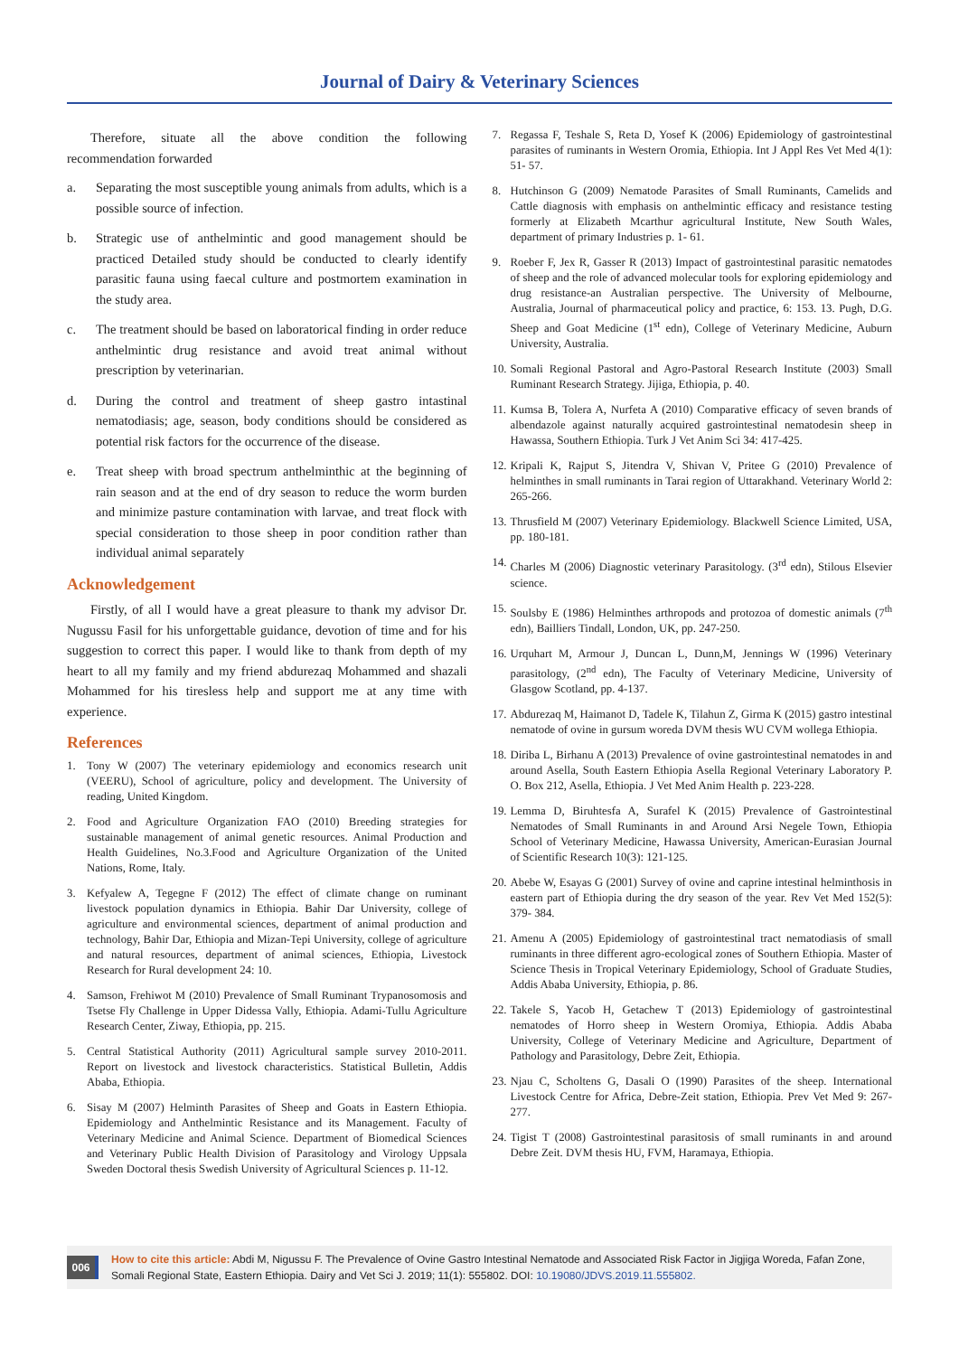Journal of Dairy & Veterinary Sciences
Therefore, situate all the above condition the following recommendation forwarded
a. Separating the most susceptible young animals from adults, which is a possible source of infection.
b. Strategic use of anthelmintic and good management should be practiced Detailed study should be conducted to clearly identify parasitic fauna using faecal culture and postmortem examination in the study area.
c. The treatment should be based on laboratorical finding in order reduce anthelmintic drug resistance and avoid treat animal without prescription by veterinarian.
d. During the control and treatment of sheep gastro intastinal nematodiasis; age, season, body conditions should be considered as potential risk factors for the occurrence of the disease.
e. Treat sheep with broad spectrum anthelminthic at the beginning of rain season and at the end of dry season to reduce the worm burden and minimize pasture contamination with larvae, and treat flock with special consideration to those sheep in poor condition rather than individual animal separately
Acknowledgement
Firstly, of all I would have a great pleasure to thank my advisor Dr. Nugussu Fasil for his unforgettable guidance, devotion of time and for his suggestion to correct this paper. I would like to thank from depth of my heart to all my family and my friend abdurezaq Mohammed and shazali Mohammed for his tiresless help and support me at any time with experience.
References
1. Tony W (2007) The veterinary epidemiology and economics research unit (VEERU), School of agriculture, policy and development. The University of reading, United Kingdom.
2. Food and Agriculture Organization FAO (2010) Breeding strategies for sustainable management of animal genetic resources. Animal Production and Health Guidelines, No.3.Food and Agriculture Organization of the United Nations, Rome, Italy.
3. Kefyalew A, Tegegne F (2012) The effect of climate change on ruminant livestock population dynamics in Ethiopia. Bahir Dar University, college of agriculture and environmental sciences, department of animal production and technology, Bahir Dar, Ethiopia and Mizan-Tepi University, college of agriculture and natural resources, department of animal sciences, Ethiopia, Livestock Research for Rural development 24: 10.
4. Samson, Frehiwot M (2010) Prevalence of Small Ruminant Trypanosomosis and Tsetse Fly Challenge in Upper Didessa Vally, Ethiopia. Adami-Tullu Agriculture Research Center, Ziway, Ethiopia, pp. 215.
5. Central Statistical Authority (2011) Agricultural sample survey 2010-2011. Report on livestock and livestock characteristics. Statistical Bulletin, Addis Ababa, Ethiopia.
6. Sisay M (2007) Helminth Parasites of Sheep and Goats in Eastern Ethiopia. Epidemiology and Anthelmintic Resistance and its Management. Faculty of Veterinary Medicine and Animal Science. Department of Biomedical Sciences and Veterinary Public Health Division of Parasitology and Virology Uppsala Sweden Doctoral thesis Swedish University of Agricultural Sciences p. 11-12.
7. Regassa F, Teshale S, Reta D, Yosef K (2006) Epidemiology of gastrointestinal parasites of ruminants in Western Oromia, Ethiopia. Int J Appl Res Vet Med 4(1): 51- 57.
8. Hutchinson G (2009) Nematode Parasites of Small Ruminants, Camelids and Cattle diagnosis with emphasis on anthelmintic efficacy and resistance testing formerly at Elizabeth Mcarthur agricultural Institute, New South Wales, department of primary Industries p. 1- 61.
9. Roeber F, Jex R, Gasser R (2013) Impact of gastrointestinal parasitic nematodes of sheep and the role of advanced molecular tools for exploring epidemiology and drug resistance-an Australian perspective. The University of Melbourne, Australia, Journal of pharmaceutical policy and practice, 6: 153. 13. Pugh, D.G. Sheep and Goat Medicine (1<sup>st</sup> edn), College of Veterinary Medicine, Auburn University, Australia.
10. Somali Regional Pastoral and Agro-Pastoral Research Institute (2003) Small Ruminant Research Strategy. Jijiga, Ethiopia, p. 40.
11. Kumsa B, Tolera A, Nurfeta A (2010) Comparative efficacy of seven brands of albendazole against naturally acquired gastrointestinal nematodesin sheep in Hawassa, Southern Ethiopia. Turk J Vet Anim Sci 34: 417-425.
12. Kripali K, Rajput S, Jitendra V, Shivan V, Pritee G (2010) Prevalence of helminthes in small ruminants in Tarai region of Uttarakhand. Veterinary World 2: 265-266.
13. Thrusfield M (2007) Veterinary Epidemiology. Blackwell Science Limited, USA, pp. 180-181.
14. Charles M (2006) Diagnostic veterinary Parasitology. (3<sup>rd</sup> edn), Stilous Elsevier science.
15. Soulsby E (1986) Helminthes arthropods and protozoa of domestic animals (7<sup>th</sup> edn), Bailliers Tindall, London, UK, pp. 247-250.
16. Urquhart M, Armour J, Duncan L, Dunn,M, Jennings W (1996) Veterinary parasitology, (2<sup>nd</sup> edn), The Faculty of Veterinary Medicine, University of Glasgow Scotland, pp. 4-137.
17. Abdurezaq M, Haimanot D, Tadele K, Tilahun Z, Girma K (2015) gastro intestinal nematode of ovine in gursum woreda DVM thesis WU CVM wollega Ethiopia.
18. Diriba L, Birhanu A (2013) Prevalence of ovine gastrointestinal nematodes in and around Asella, South Eastern Ethiopia Asella Regional Veterinary Laboratory P. O. Box 212, Asella, Ethiopia. J Vet Med Anim Health p. 223-228.
19. Lemma D, Biruhtesfa A, Surafel K (2015) Prevalence of Gastrointestinal Nematodes of Small Ruminants in and Around Arsi Negele Town, Ethiopia School of Veterinary Medicine, Hawassa University, American-Eurasian Journal of Scientific Research 10(3): 121-125.
20. Abebe W, Esayas G (2001) Survey of ovine and caprine intestinal helminthosis in eastern part of Ethiopia during the dry season of the year. Rev Vet Med 152(5): 379- 384.
21. Amenu A (2005) Epidemiology of gastrointestinal tract nematodiasis of small ruminants in three different agro-ecological zones of Southern Ethiopia. Master of Science Thesis in Tropical Veterinary Epidemiology, School of Graduate Studies, Addis Ababa University, Ethiopia, p. 86.
22. Takele S, Yacob H, Getachew T (2013) Epidemiology of gastrointestinal nematodes of Horro sheep in Western Oromiya, Ethiopia. Addis Ababa University, College of Veterinary Medicine and Agriculture, Department of Pathology and Parasitology, Debre Zeit, Ethiopia.
23. Njau C, Scholtens G, Dasali O (1990) Parasites of the sheep. International Livestock Centre for Africa, Debre-Zeit station, Ethiopia. Prev Vet Med 9: 267- 277.
24. Tigist T (2008) Gastrointestinal parasitosis of small ruminants in and around Debre Zeit. DVM thesis HU, FVM, Haramaya, Ethiopia.
006
How to cite this article: Abdi M, Nigussu F. The Prevalence of Ovine Gastro Intestinal Nematode and Associated Risk Factor in Jigjiga Woreda, Fafan Zone, Somali Regional State, Eastern Ethiopia. Dairy and Vet Sci J. 2019; 11(1): 555802. DOI: 10.19080/JDVS.2019.11.555802.